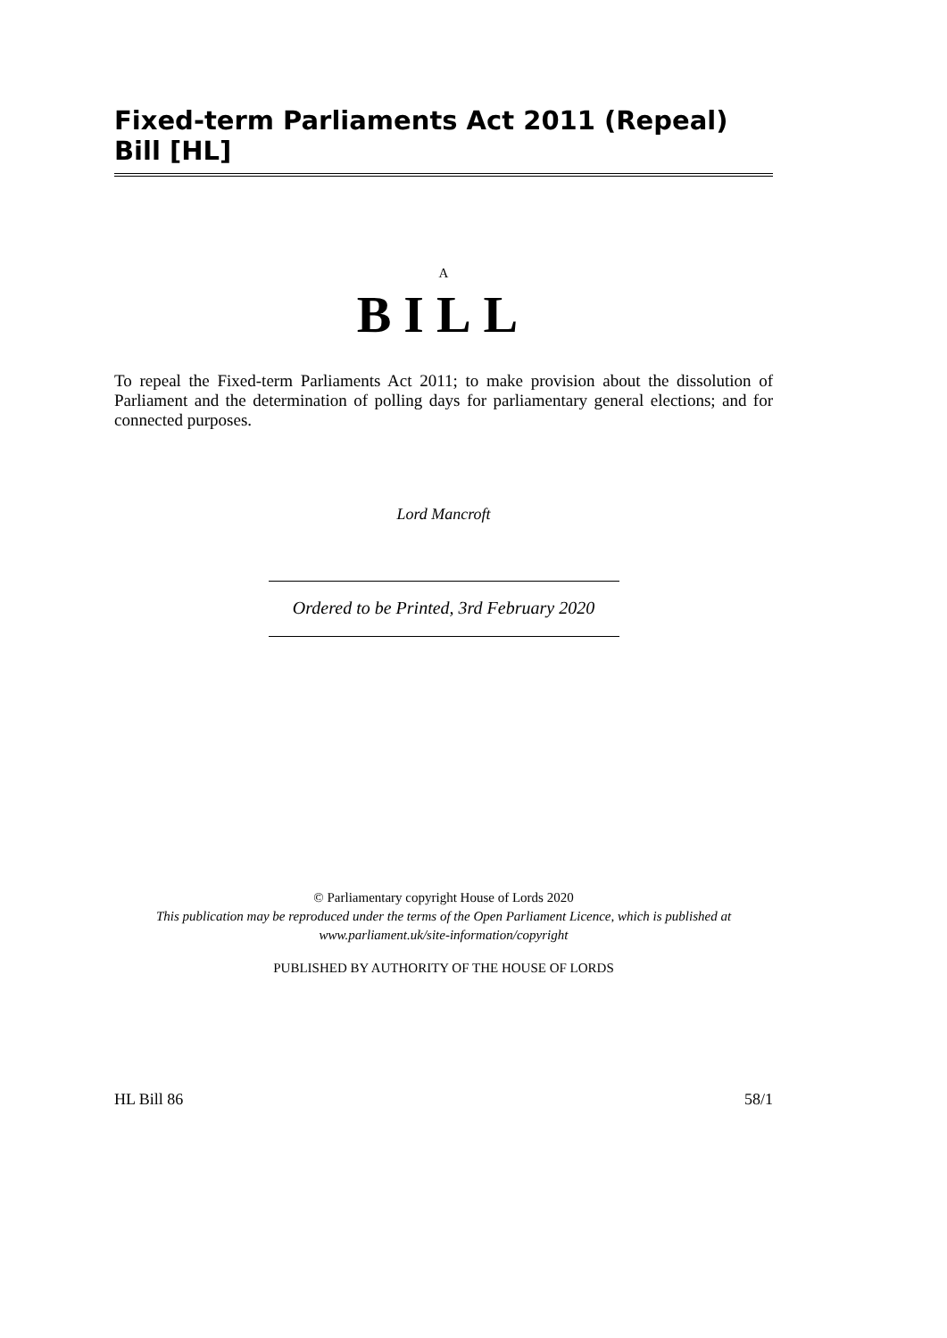Fixed-term Parliaments Act 2011 (Repeal) Bill [HL]
A
BILL
To repeal the Fixed-term Parliaments Act 2011; to make provision about the dissolution of Parliament and the determination of polling days for parliamentary general elections; and for connected purposes.
Lord Mancroft
Ordered to be Printed, 3rd February 2020
© Parliamentary copyright House of Lords 2020
This publication may be reproduced under the terms of the Open Parliament Licence, which is published at
www.parliament.uk/site-information/copyright
PUBLISHED BY AUTHORITY OF THE HOUSE OF LORDS
HL Bill 86 58/1